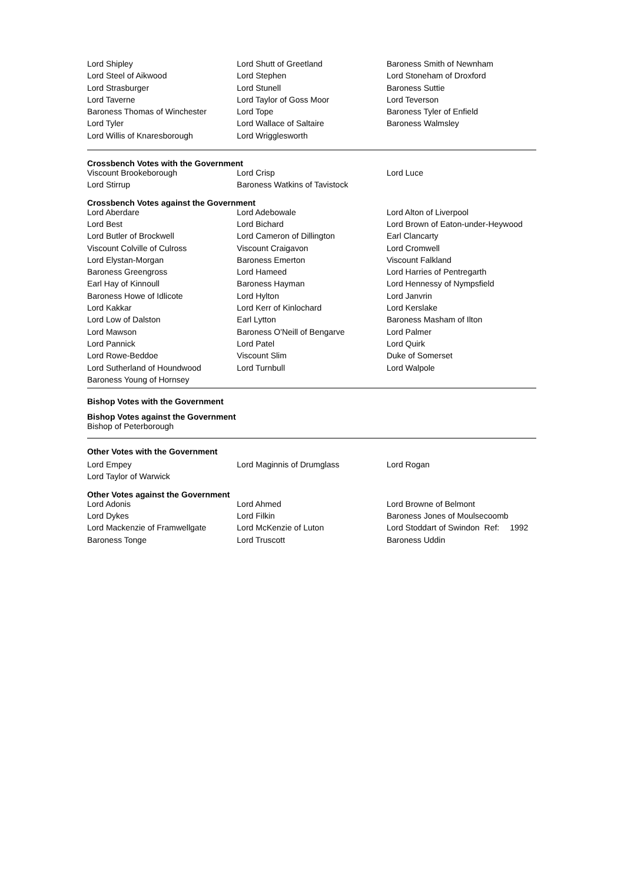| Lord Shipley | Lord Shutt of Greetland | Baroness Smith of Newnham |
| Lord Steel of Aikwood | Lord Stephen | Lord Stoneham of Droxford |
| Lord Strasburger | Lord Stunell | Baroness Suttie |
| Lord Taverne | Lord Taylor of Goss Moor | Lord Teverson |
| Baroness Thomas of Winchester | Lord Tope | Baroness Tyler of Enfield |
| Lord Tyler | Lord Wallace of Saltaire | Baroness Walmsley |
| Lord Willis of Knaresborough | Lord Wrigglesworth | |
Crossbench Votes with the Government
| Viscount Brookeborough | Lord Crisp | Lord Luce |
| Lord Stirrup | Baroness Watkins of Tavistock | |
Crossbench Votes against the Government
| Lord Aberdare | Lord Adebowale | Lord Alton of Liverpool |
| Lord Best | Lord Bichard | Lord Brown of Eaton-under-Heywood |
| Lord Butler of Brockwell | Lord Cameron of Dillington | Earl Clancarty |
| Viscount Colville of Culross | Viscount Craigavon | Lord Cromwell |
| Lord Elystan-Morgan | Baroness Emerton | Viscount Falkland |
| Baroness Greengross | Lord Hameed | Lord Harries of Pentregarth |
| Earl Hay of Kinnoull | Baroness Hayman | Lord Hennessy of Nympsfield |
| Baroness Howe of Idlicote | Lord Hylton | Lord Janvrin |
| Lord Kakkar | Lord Kerr of Kinlochard | Lord Kerslake |
| Lord Low of Dalston | Earl Lytton | Baroness Masham of Ilton |
| Lord Mawson | Baroness O'Neill of Bengarve | Lord Palmer |
| Lord Pannick | Lord Patel | Lord Quirk |
| Lord Rowe-Beddoe | Viscount Slim | Duke of Somerset |
| Lord Sutherland of Houndwood | Lord Turnbull | Lord Walpole |
| Baroness Young of Hornsey | | |
Bishop Votes with the Government
Bishop Votes against the Government
Bishop of Peterborough
Other Votes with the Government
| Lord Empey | Lord Maginnis of Drumglass | Lord Rogan |
| Lord Taylor of Warwick | | |
Other Votes against the Government
| Lord Adonis | Lord Ahmed | Lord Browne of Belmont |
| Lord Dykes | Lord Filkin | Baroness Jones of Moulsecoomb |
| Lord Mackenzie of Framwellgate | Lord McKenzie of Luton | Lord Stoddart of Swindon Ref: 1992 |
| Baroness Tonge | Lord Truscott | Baroness Uddin |